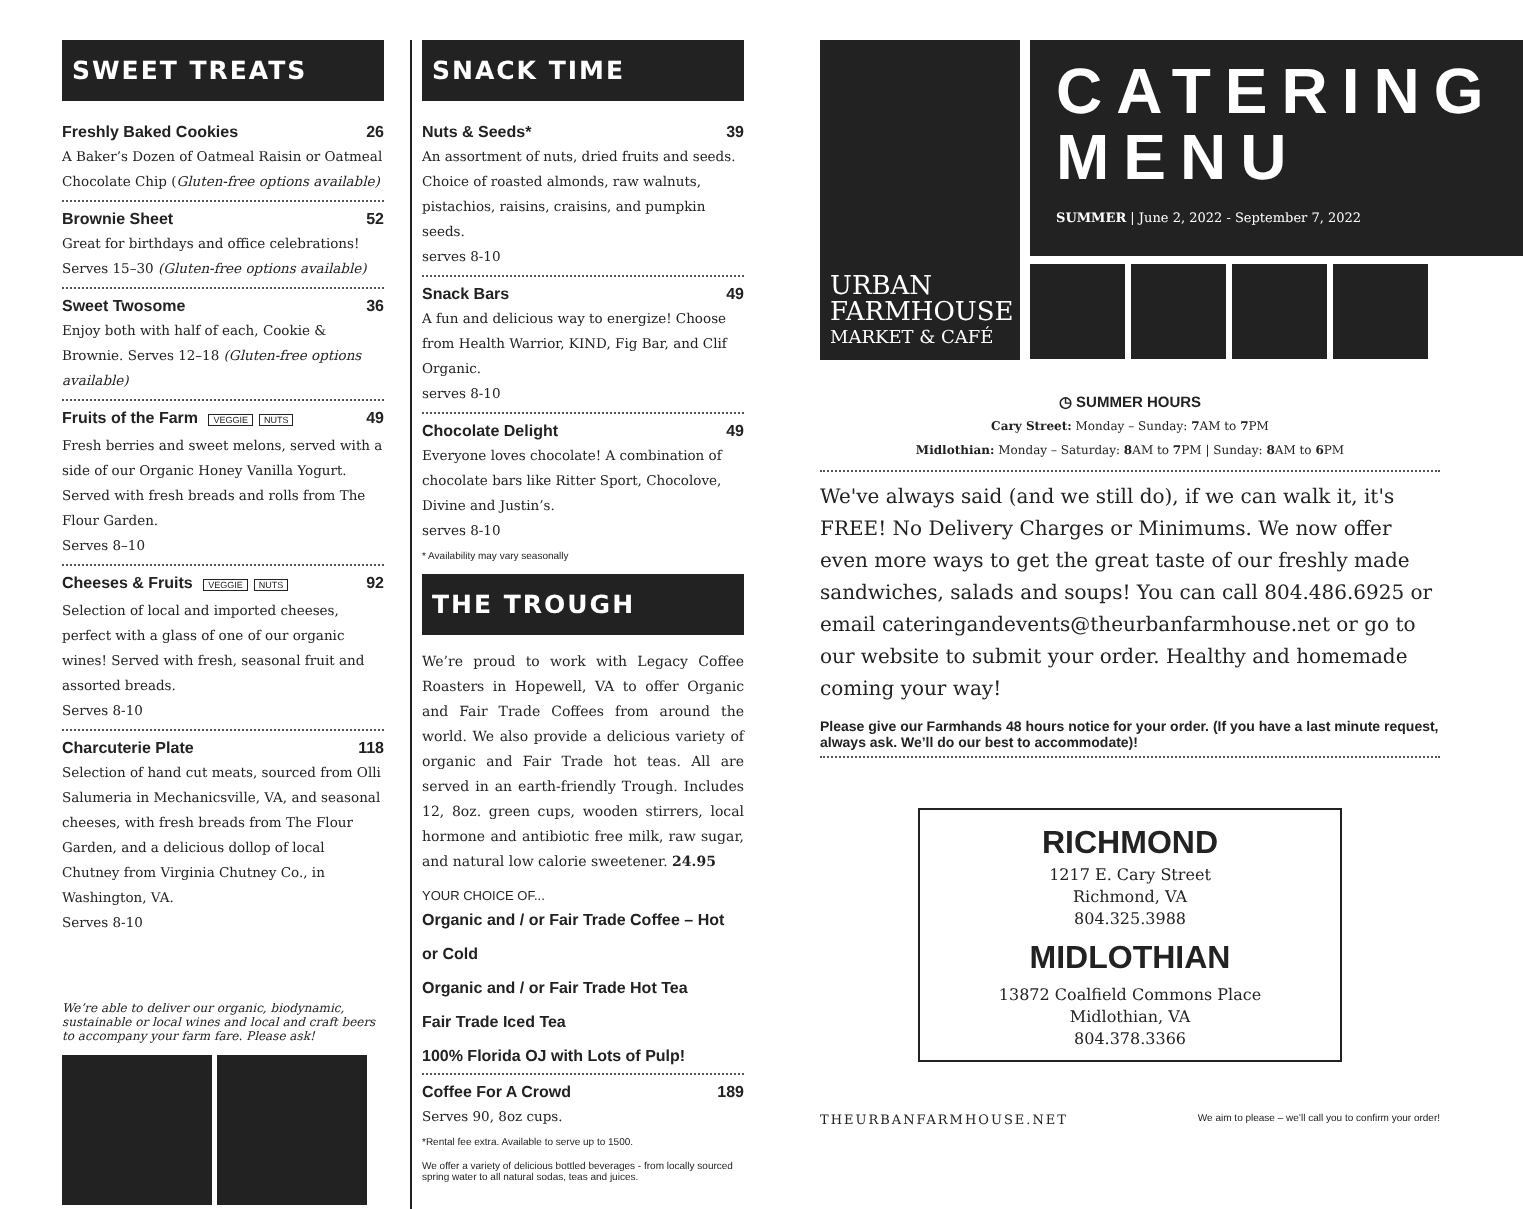SWEET TREATS
Freshly Baked Cookies 26
A Baker’s Dozen of Oatmeal Raisin or Oatmeal Chocolate Chip (Gluten-free options available)
Brownie Sheet 52
Great for birthdays and office celebrations! Serves 15–30 (Gluten-free options available)
Sweet Twosome 36
Enjoy both with half of each, Cookie & Brownie. Serves 12–18 (Gluten-free options available)
Fruits of the Farm VEGGIE NUTS 49
Fresh berries and sweet melons, served with a side of our Organic Honey Vanilla Yogurt. Served with fresh breads and rolls from The Flour Garden.
Serves 8–10
Cheeses & Fruits VEGGIE NUTS 92
Selection of local and imported cheeses, perfect with a glass of one of our organic wines! Served with fresh, seasonal fruit and assorted breads.
Serves 8-10
Charcuterie Plate 118
Selection of hand cut meats, sourced from Olli Salumeria in Mechanicsville, VA, and seasonal cheeses, with fresh breads from The Flour Garden, and a delicious dollop of local Chutney from Virginia Chutney Co., in Washington, VA.
Serves 8-10
We’re able to deliver our organic, biodynamic, sustainable or local wines and local and craft beers to accompany your farm fare. Please ask!
SNACK TIME
Nuts & Seeds* 39
An assortment of nuts, dried fruits and seeds. Choice of roasted almonds, raw walnuts, pistachios, raisins, craisins, and pumpkin seeds.
serves 8-10
Snack Bars 49
A fun and delicious way to energize! Choose from Health Warrior, KIND, Fig Bar, and Clif Organic.
serves 8-10
Chocolate Delight 49
Everyone loves chocolate! A combination of chocolate bars like Ritter Sport, Chocolove, Divine and Justin’s.
serves 8-10
* Availability may vary seasonally
THE TROUGH
We’re proud to work with Legacy Coffee Roasters in Hopewell, VA to offer Organic and Fair Trade Coffees from around the world. We also provide a delicious variety of organic and Fair Trade hot teas. All are served in an earth-friendly Trough. Includes 12, 8oz. green cups, wooden stirrers, local hormone and antibiotic free milk, raw sugar, and natural low calorie sweetener. 24.95
YOUR CHOICE OF...
Organic and / or Fair Trade Coffee – Hot or Cold
Organic and / or Fair Trade Hot Tea
Fair Trade Iced Tea
100% Florida OJ with Lots of Pulp!
Coffee For A Crowd 189
Serves 90, 8oz cups.
*Rental fee extra. Available to serve up to 1500.
We offer a variety of delicious bottled beverages - from locally sourced spring water to all natural sodas, teas and juices.
URBAN
FARMHOUSE
MARKET & CAFÉ
CATERING
MENU
SUMMER | June 2, 2022 - September 7, 2022
◷ SUMMER HOURS
Cary Street: Monday – Sunday: 7 AM to 7 PM
Midlothian: Monday – Saturday: 8 AM to 7 PM | Sunday: 8 AM to 6 PM
We've always said (and we still do), if we can walk it, it's FREE! No Delivery Charges or Minimums. We now offer even more ways to get the great taste of our freshly made sandwiches, salads and soups! You can call 804.486.6925 or email cateringandevents@theurbanfarmhouse.net or go to our website to submit your order. Healthy and homemade coming your way!
Please give our Farmhands 48 hours notice for your order. (If you have a last minute request, always ask. We’ll do our best to accommodate)!
RICHMOND
1217 E. Cary Street
Richmond, VA
804.325.3988
MIDLOTHIAN
13872 Coalfield Commons Place
Midlothian, VA
804.378.3366
THEURBANFARMHOUSE.NET We aim to please – we’ll call you to confirm your order!